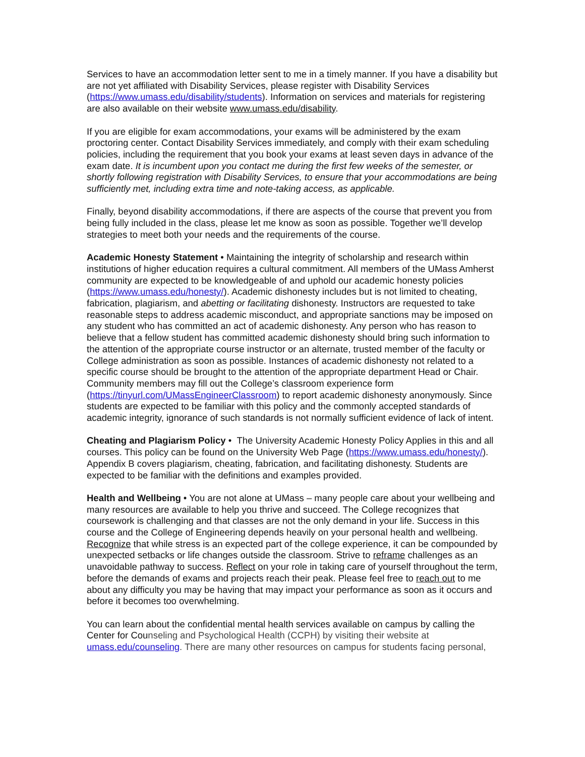Services to have an accommodation letter sent to me in a timely manner. If you have a disability but are not yet affiliated with Disability Services, please register with Disability Services (https://www.umass.edu/disability/students). Information on services and materials for registering are also available on their website www.umass.edu/disability.
If you are eligible for exam accommodations, your exams will be administered by the exam proctoring center. Contact Disability Services immediately, and comply with their exam scheduling policies, including the requirement that you book your exams at least seven days in advance of the exam date. It is incumbent upon you contact me during the first few weeks of the semester, or shortly following registration with Disability Services, to ensure that your accommodations are being sufficiently met, including extra time and note-taking access, as applicable.
Finally, beyond disability accommodations, if there are aspects of the course that prevent you from being fully included in the class, please let me know as soon as possible. Together we’ll develop strategies to meet both your needs and the requirements of the course.
Academic Honesty Statement • Maintaining the integrity of scholarship and research within institutions of higher education requires a cultural commitment. All members of the UMass Amherst community are expected to be knowledgeable of and uphold our academic honesty policies (https://www.umass.edu/honesty/). Academic dishonesty includes but is not limited to cheating, fabrication, plagiarism, and abetting or facilitating dishonesty. Instructors are requested to take reasonable steps to address academic misconduct, and appropriate sanctions may be imposed on any student who has committed an act of academic dishonesty. Any person who has reason to believe that a fellow student has committed academic dishonesty should bring such information to the attention of the appropriate course instructor or an alternate, trusted member of the faculty or College administration as soon as possible. Instances of academic dishonesty not related to a specific course should be brought to the attention of the appropriate department Head or Chair. Community members may fill out the College’s classroom experience form (https://tinyurl.com/UMassEngineerClassroom) to report academic dishonesty anonymously. Since students are expected to be familiar with this policy and the commonly accepted standards of academic integrity, ignorance of such standards is not normally sufficient evidence of lack of intent.
Cheating and Plagiarism Policy • The University Academic Honesty Policy Applies in this and all courses. This policy can be found on the University Web Page (https://www.umass.edu/honesty/). Appendix B covers plagiarism, cheating, fabrication, and facilitating dishonesty. Students are expected to be familiar with the definitions and examples provided.
Health and Wellbeing • You are not alone at UMass – many people care about your wellbeing and many resources are available to help you thrive and succeed. The College recognizes that coursework is challenging and that classes are not the only demand in your life. Success in this course and the College of Engineering depends heavily on your personal health and wellbeing. Recognize that while stress is an expected part of the college experience, it can be compounded by unexpected setbacks or life changes outside the classroom. Strive to reframe challenges as an unavoidable pathway to success. Reflect on your role in taking care of yourself throughout the term, before the demands of exams and projects reach their peak. Please feel free to reach out to me about any difficulty you may be having that may impact your performance as soon as it occurs and before it becomes too overwhelming.
You can learn about the confidential mental health services available on campus by calling the Center for Counseling and Psychological Health (CCPH) by visiting their website at umass.edu/counseling. There are many other resources on campus for students facing personal,